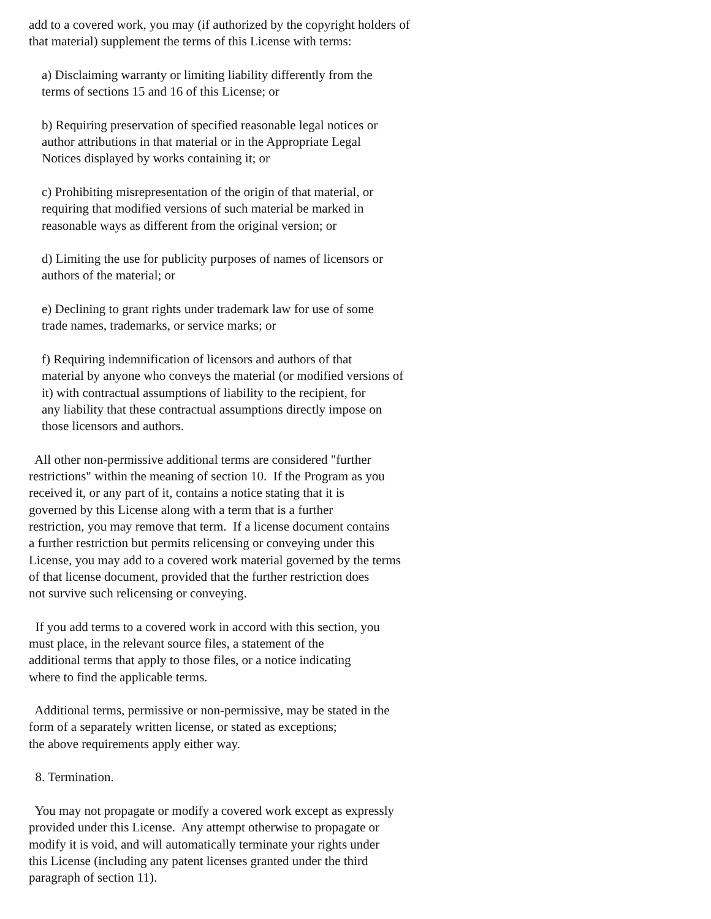add to a covered work, you may (if authorized by the copyright holders of
that material) supplement the terms of this License with terms:

    a) Disclaiming warranty or limiting liability differently from the
    terms of sections 15 and 16 of this License; or

    b) Requiring preservation of specified reasonable legal notices or
    author attributions in that material or in the Appropriate Legal
    Notices displayed by works containing it; or

    c) Prohibiting misrepresentation of the origin of that material, or
    requiring that modified versions of such material be marked in
    reasonable ways as different from the original version; or

    d) Limiting the use for publicity purposes of names of licensors or
    authors of the material; or

    e) Declining to grant rights under trademark law for use of some
    trade names, trademarks, or service marks; or

    f) Requiring indemnification of licensors and authors of that
    material by anyone who conveys the material (or modified versions of
    it) with contractual assumptions of liability to the recipient, for
    any liability that these contractual assumptions directly impose on
    those licensors and authors.

  All other non-permissive additional terms are considered "further
restrictions" within the meaning of section 10.  If the Program as you
received it, or any part of it, contains a notice stating that it is
governed by this License along with a term that is a further
restriction, you may remove that term.  If a license document contains
a further restriction but permits relicensing or conveying under this
License, you may add to a covered work material governed by the terms
of that license document, provided that the further restriction does
not survive such relicensing or conveying.

  If you add terms to a covered work in accord with this section, you
must place, in the relevant source files, a statement of the
additional terms that apply to those files, or a notice indicating
where to find the applicable terms.

  Additional terms, permissive or non-permissive, may be stated in the
form of a separately written license, or stated as exceptions;
the above requirements apply either way.

  8. Termination.

  You may not propagate or modify a covered work except as expressly
provided under this License.  Any attempt otherwise to propagate or
modify it is void, and will automatically terminate your rights under
this License (including any patent licenses granted under the third
paragraph of section 11).